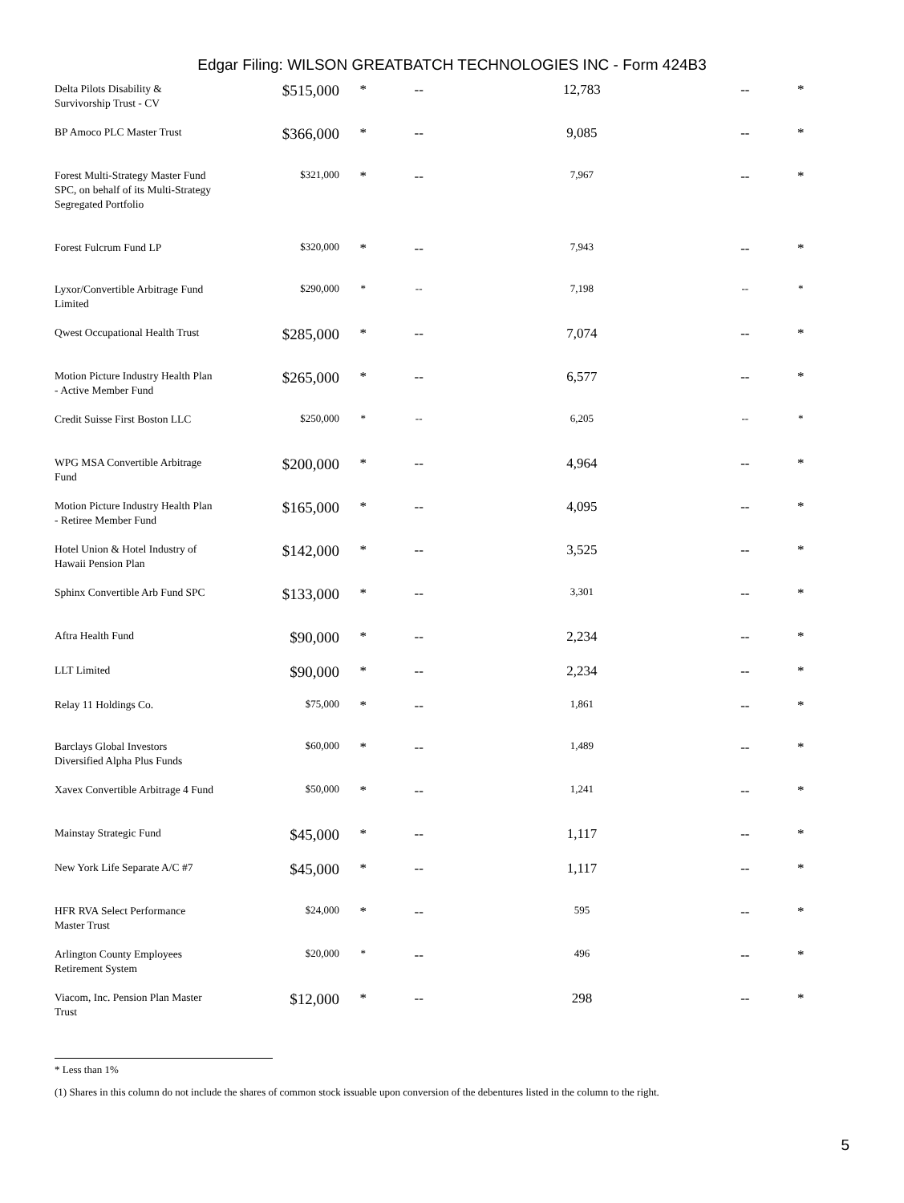Edgar Filing: WILSON GREATBATCH TECHNOLOGIES INC - Form 424B3
| Delta Pilots Disability & Survivorship Trust - CV | $515,000 | * | -- | 12,783 | -- | * |
| BP Amoco PLC Master Trust | $366,000 | * | -- | 9,085 | -- | * |
| Forest Multi-Strategy Master Fund SPC, on behalf of its Multi-Strategy Segregated Portfolio | $321,000 | * | -- | 7,967 | -- | * |
| Forest Fulcrum Fund LP | $320,000 | * | -- | 7,943 | -- | * |
| Lyxor/Convertible Arbitrage Fund Limited | $290,000 | * | -- | 7,198 | -- | * |
| Qwest Occupational Health Trust | $285,000 | * | -- | 7,074 | -- | * |
| Motion Picture Industry Health Plan - Active Member Fund | $265,000 | * | -- | 6,577 | -- | * |
| Credit Suisse First Boston LLC | $250,000 | * | -- | 6,205 | -- | * |
| WPG MSA Convertible Arbitrage Fund | $200,000 | * | -- | 4,964 | -- | * |
| Motion Picture Industry Health Plan - Retiree Member Fund | $165,000 | * | -- | 4,095 | -- | * |
| Hotel Union & Hotel Industry of Hawaii Pension Plan | $142,000 | * | -- | 3,525 | -- | * |
| Sphinx Convertible Arb Fund SPC | $133,000 | * | -- | 3,301 | -- | * |
| Aftra Health Fund | $90,000 | * | -- | 2,234 | -- | * |
| LLT Limited | $90,000 | * | -- | 2,234 | -- | * |
| Relay 11 Holdings Co. | $75,000 | * | -- | 1,861 | -- | * |
| Barclays Global Investors Diversified Alpha Plus Funds | $60,000 | * | -- | 1,489 | -- | * |
| Xavex Convertible Arbitrage 4 Fund | $50,000 | * | -- | 1,241 | -- | * |
| Mainstay Strategic Fund | $45,000 | * | -- | 1,117 | -- | * |
| New York Life Separate A/C #7 | $45,000 | * | -- | 1,117 | -- | * |
| HFR RVA Select Performance Master Trust | $24,000 | * | -- | 595 | -- | * |
| Arlington County Employees Retirement System | $20,000 | * | -- | 496 | -- | * |
| Viacom, Inc. Pension Plan Master Trust | $12,000 | * | -- | 298 | -- | * |
* Less than 1%
(1) Shares in this column do not include the shares of common stock issuable upon conversion of the debentures listed in the column to the right.
5